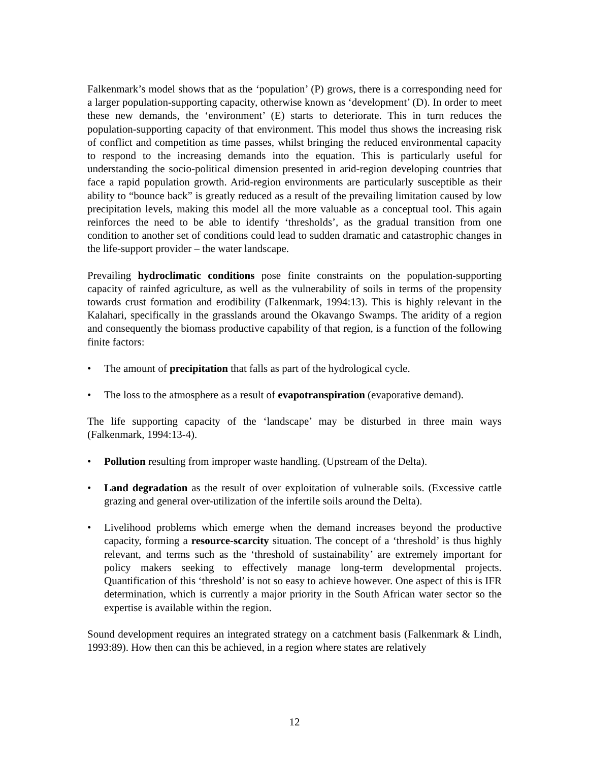Falkenmark’s model shows that as the ‘population’ (P) grows, there is a corresponding need for a larger population-supporting capacity, otherwise known as ‘development’ (D). In order to meet these new demands, the ‘environment’ (E) starts to deteriorate. This in turn reduces the population-supporting capacity of that environment. This model thus shows the increasing risk of conflict and competition as time passes, whilst bringing the reduced environmental capacity to respond to the increasing demands into the equation. This is particularly useful for understanding the socio-political dimension presented in arid-region developing countries that face a rapid population growth. Arid-region environments are particularly susceptible as their ability to “bounce back” is greatly reduced as a result of the prevailing limitation caused by low precipitation levels, making this model all the more valuable as a conceptual tool. This again reinforces the need to be able to identify ‘thresholds’, as the gradual transition from one condition to another set of conditions could lead to sudden dramatic and catastrophic changes in the life-support provider – the water landscape.
Prevailing hydroclimatic conditions pose finite constraints on the population-supporting capacity of rainfed agriculture, as well as the vulnerability of soils in terms of the propensity towards crust formation and erodibility (Falkenmark, 1994:13). This is highly relevant in the Kalahari, specifically in the grasslands around the Okavango Swamps. The aridity of a region and consequently the biomass productive capability of that region, is a function of the following finite factors:
• The amount of precipitation that falls as part of the hydrological cycle.
• The loss to the atmosphere as a result of evapotranspiration (evaporative demand).
The life supporting capacity of the ‘landscape’ may be disturbed in three main ways (Falkenmark, 1994:13-4).
• Pollution resulting from improper waste handling. (Upstream of the Delta).
• Land degradation as the result of over exploitation of vulnerable soils. (Excessive cattle grazing and general over-utilization of the infertile soils around the Delta).
• Livelihood problems which emerge when the demand increases beyond the productive capacity, forming a resource-scarcity situation. The concept of a ‘threshold’ is thus highly relevant, and terms such as the ‘threshold of sustainability’ are extremely important for policy makers seeking to effectively manage long-term developmental projects. Quantification of this ‘threshold’ is not so easy to achieve however. One aspect of this is IFR determination, which is currently a major priority in the South African water sector so the expertise is available within the region.
Sound development requires an integrated strategy on a catchment basis (Falkenmark & Lindh, 1993:89). How then can this be achieved, in a region where states are relatively
12